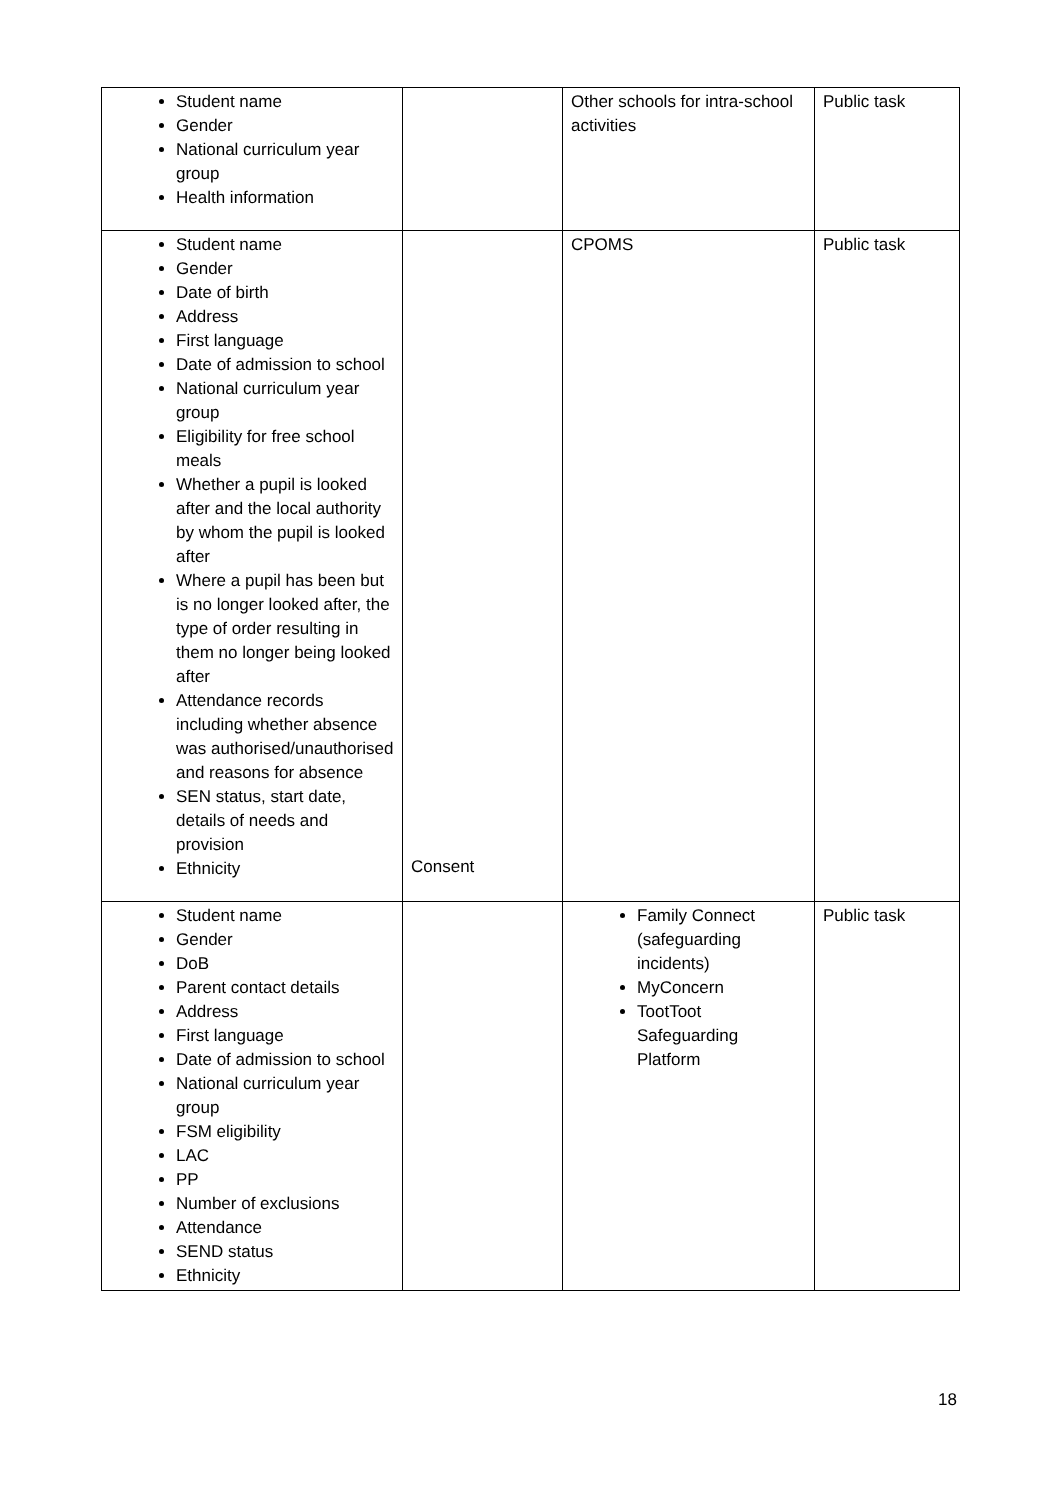| Student name Gender National curriculum year group Health information | | Other schools for intra-school activities | Public task |
| Student name Gender Date of birth Address First language Date of admission to school National curriculum year group Eligibility for free school meals Whether a pupil is looked after and the local authority by whom the pupil is looked after Where a pupil has been but is no longer looked after, the type of order resulting in them no longer being looked after Attendance records including whether absence was authorised/unauthorised and reasons for absence SEN status, start date, details of needs and provision Ethnicity | Consent | CPOMS | Public task |
| Student name Gender DoB Parent contact details Address First language Date of admission to school National curriculum year group FSM eligibility LAC PP Number of exclusions Attendance SEND status Ethnicity | | Family Connect (safeguarding incidents) MyConcern TootToot Safeguarding Platform | Public task |
18